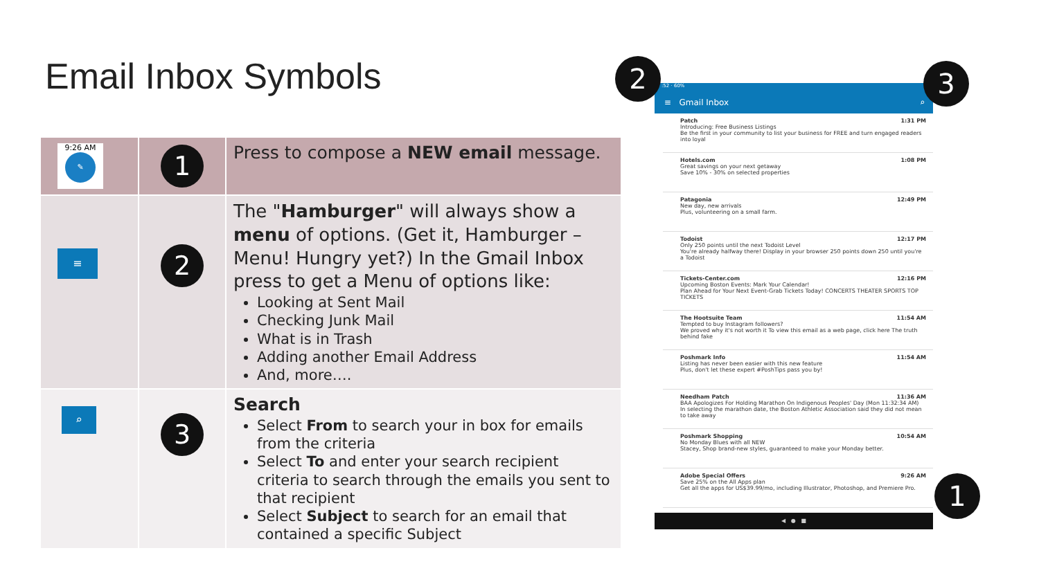Email Inbox Symbols
| 9:26 AM ✎ | 1 | Press to compose a NEW email message. |
| ≡ | 2 | The " Hamburger " will always show a menu of options. (Get it, Hamburger – Menu! Hungry yet?) In the Gmail Inbox press to get a Menu of options like: Looking at Sent Mail Checking Junk Mail What is in Trash Adding another Email Address And, more…. |
| ⌕ | 3 | Search Select From to search your in box for emails from the criteria Select To and enter your search recipient criteria to search through the emails you sent to that recipient Select Subject to search for an email that contained a specific Subject |
:52 · 60%
≡ Gmail Inbox ⌕
Patch 1:31 PM
Introducing: Free Business Listings
Be the first in your community to list your business for FREE and turn engaged readers into loyal
Hotels.com 1:08 PM
Great savings on your next getaway
Save 10% - 30% on selected properties
Patagonia 12:49 PM
New day, new arrivals
Plus, volunteering on a small farm.
Todoist 12:17 PM
Only 250 points until the next Todoist Level
You're already halfway there! Display in your browser 250 points down 250 until you're a Todoist
Tickets-Center.com 12:16 PM
Upcoming Boston Events: Mark Your Calendar!
Plan Ahead for Your Next Event-Grab Tickets Today! CONCERTS THEATER SPORTS TOP TICKETS
The Hootsuite Team 11:54 AM
Tempted to buy Instagram followers?
We proved why it's not worth it To view this email as a web page, click here The truth behind fake
Poshmark Info 11:54 AM
Listing has never been easier with this new feature
Plus, don't let these expert #PoshTips pass you by!
Needham Patch 11:36 AM
BAA Apologizes For Holding Marathon On Indigenous Peoples' Day (Mon 11:32:34 AM)
In selecting the marathon date, the Boston Athletic Association said they did not mean to take away
Poshmark Shopping 10:54 AM
No Monday Blues with all NEW
Stacey, Shop brand-new styles, guaranteed to make your Monday better.
Adobe Special Offers 9:26 AM
Save 25% on the All Apps plan
Get all the apps for US$39.99/mo, including Illustrator, Photoshop, and Premiere Pro.
◀ ● ■
2 3
1